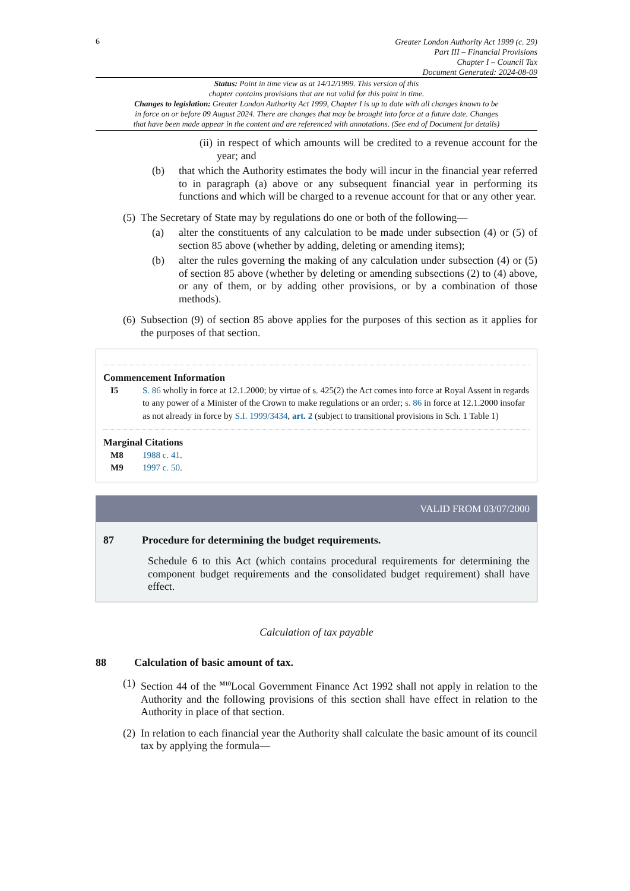6
Greater London Authority Act 1999 (c. 29)
Part III – Financial Provisions
Chapter I – Council Tax
Document Generated: 2024-08-09
Status: Point in time view as at 14/12/1999. This version of this
chapter contains provisions that are not valid for this point in time.
Changes to legislation: Greater London Authority Act 1999, Chapter I is up to date with all changes known to be
in force on or before 09 August 2024. There are changes that may be brought into force at a future date. Changes
that have been made appear in the content and are referenced with annotations. (See end of Document for details)
(ii)
in respect of which amounts will be credited to a revenue account for the year; and
(b) that which the Authority estimates the body will incur in the financial year referred to in paragraph (a) above or any subsequent financial year in performing its functions and which will be charged to a revenue account for that or any other year.
(5)
The Secretary of State may by regulations do one or both of the following—
(a) alter the constituents of any calculation to be made under subsection (4) or (5) of section 85 above (whether by adding, deleting or amending items);
(b) alter the rules governing the making of any calculation under subsection (4) or (5) of section 85 above (whether by deleting or amending subsections (2) to (4) above, or any of them, or by adding other provisions, or by a combination of those methods).
(6)
Subsection (9) of section 85 above applies for the purposes of this section as it applies for the purposes of that section.
Commencement Information
I5 S. 86 wholly in force at 12.1.2000; by virtue of s. 425(2) the Act comes into force at Royal Assent in regards to any power of a Minister of the Crown to make regulations or an order; s. 86 in force at 12.1.2000 insofar as not already in force by S.I. 1999/3434, art. 2 (subject to transitional provisions in Sch. 1 Table 1)
Marginal Citations
M8 1988 c. 41.
M9 1997 c. 50.
VALID FROM 03/07/2000
87 Procedure for determining the budget requirements.
Schedule 6 to this Act (which contains procedural requirements for determining the component budget requirements and the consolidated budget requirement) shall have effect.
Calculation of tax payable
88 Calculation of basic amount of tax.
(1)
Section 44 of the <sup>M10</sup>Local Government Finance Act 1992 shall not apply in relation to the Authority and the following provisions of this section shall have effect in relation to the Authority in place of that section.
(2)
In relation to each financial year the Authority shall calculate the basic amount of its council tax by applying the formula—